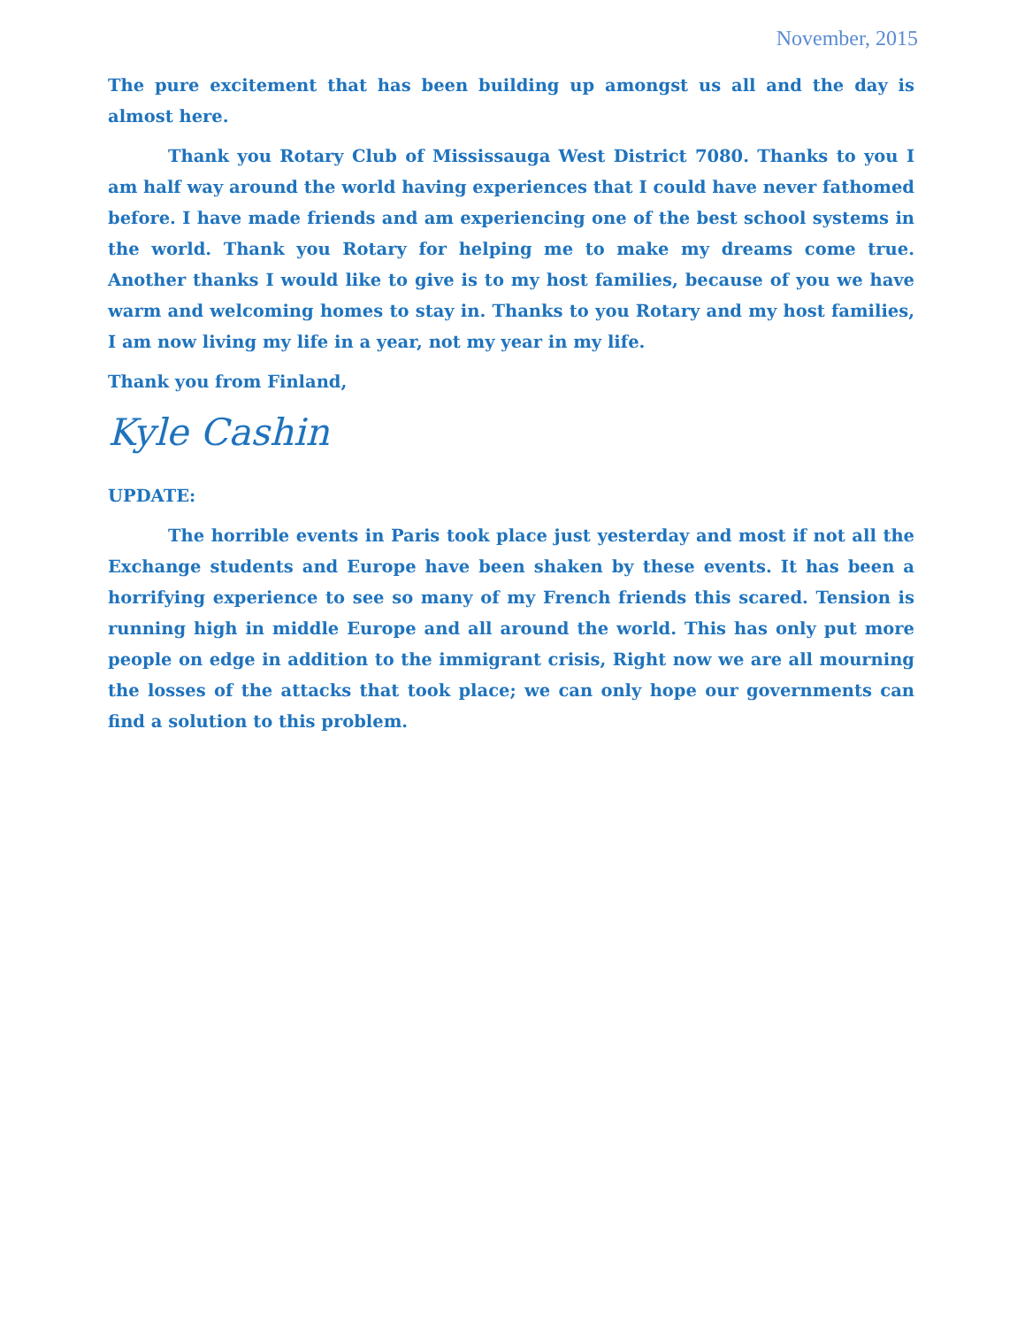November, 2015
The pure excitement that has been building up amongst us all and the day is almost here.
Thank you Rotary Club of Mississauga West District 7080. Thanks to you I am half way around the world having experiences that I could have never fathomed before. I have made friends and am experiencing one of the best school systems in the world. Thank you Rotary for helping me to make my dreams come true. Another thanks I would like to give is to my host families, because of you we have warm and welcoming homes to stay in. Thanks to you Rotary and my host families, I am now living my life in a year, not my year in my life.
Thank you from Finland,
Kyle Cashin
UPDATE:
The horrible events in Paris took place just yesterday and most if not all the Exchange students and Europe have been shaken by these events. It has been a horrifying experience to see so many of my French friends this scared. Tension is running high in middle Europe and all around the world. This has only put more people on edge in addition to the immigrant crisis, Right now we are all mourning the losses of the attacks that took place; we can only hope our governments can find a solution to this problem.